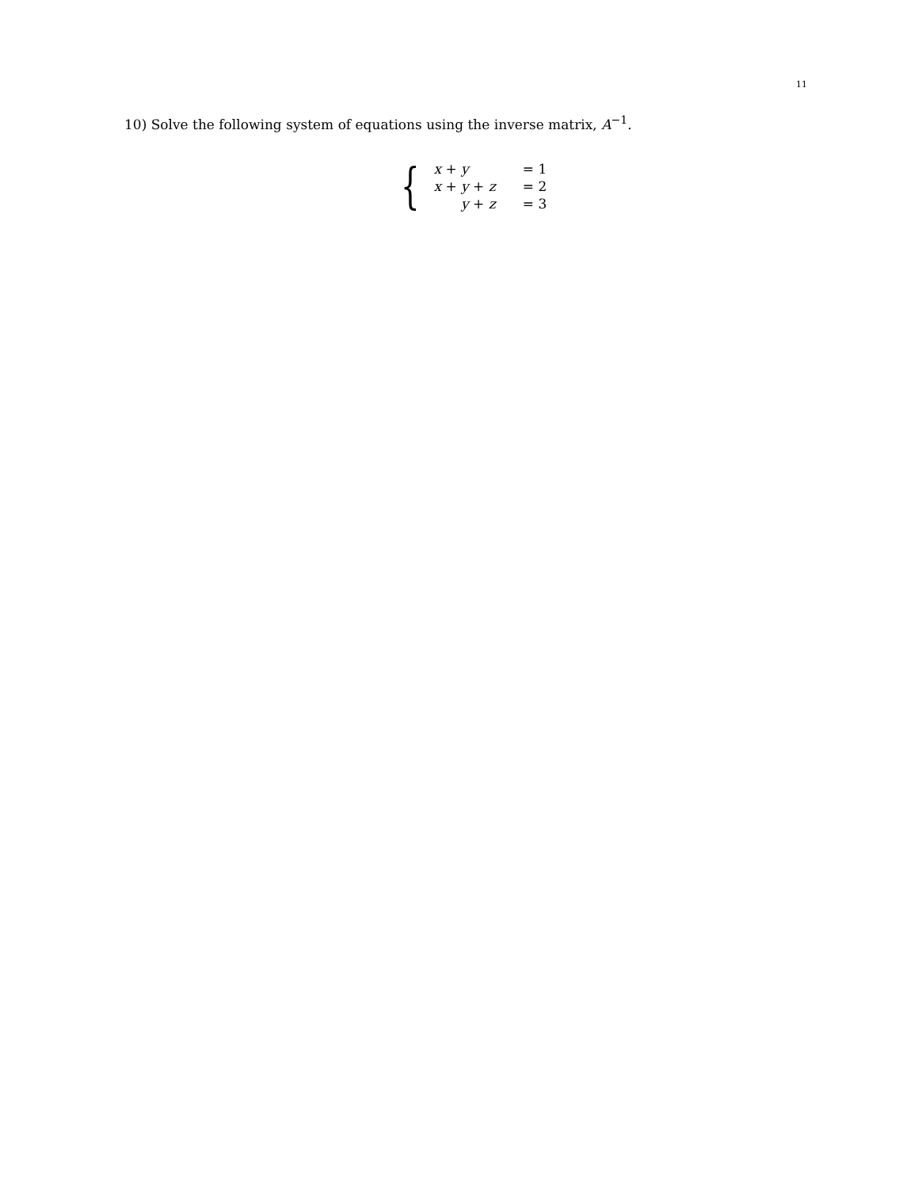11
10) Solve the following system of equations using the inverse matrix, A<sup>−1</sup>.
{
| x + y | = 1 |
| x + y + z | = 2 |
| y + z | = 3 |